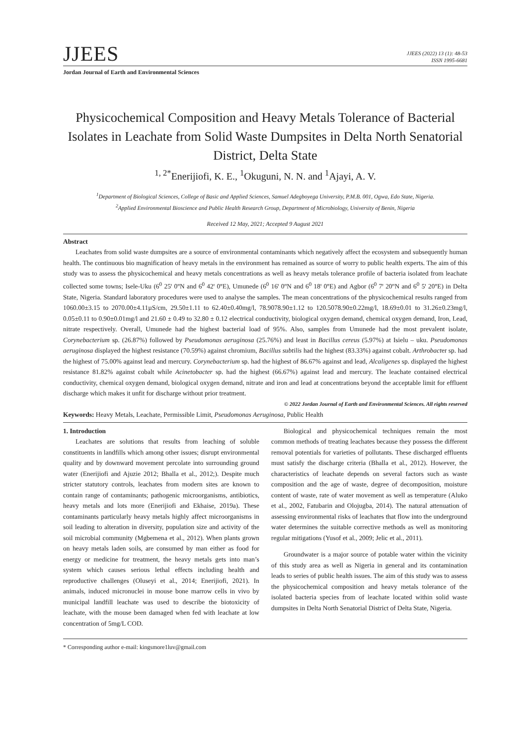JJEES
JJEES (2022) 13 (1): 48-53
ISSN 1995-6681
Jordan Journal of Earth and Environmental Sciences
Physicochemical Composition and Heavy Metals Tolerance of Bacterial Isolates in Leachate from Solid Waste Dumpsites in Delta North Senatorial District, Delta State
<sup>1, 2*</sup>Enerijiofi, K. E., <sup>1</sup>Okuguni, N. N. and <sup>1</sup>Ajayi, A. V.
<sup>1</sup> Department of Biological Sciences, College of Basic and Applied Sciences, Samuel Adegboyega University, P.M.B. 001, Ogwa, Edo State, Nigeria.
<sup>2</sup> Applied Environmental Bioscience and Public Health Research Group, Department of Microbiology, University of Benin, Nigeria
Received 12 May, 2021; Accepted 9 August 2021
Abstract
Leachates from solid waste dumpsites are a source of environmental contaminants which negatively affect the ecosystem and subsequently human health. The continuous bio magnification of heavy metals in the environment has remained as source of worry to public health experts. The aim of this study was to assess the physicochemical and heavy metals concentrations as well as heavy metals tolerance profile of bacteria isolated from leachate collected some towns; Isele-Uku (6<sup>0</sup> 25ꞌ 0ꞌꞌN and 6<sup>0</sup> 42ꞌ 0ꞌꞌE), Umunede (6<sup>0</sup> 16ꞌ 0ꞌꞌN and 6<sup>0</sup> 18ꞌ 0ꞌꞌE) and Agbor (6<sup>0</sup> 7ꞌ 20ꞌꞌN and 6<sup>0</sup> 5ꞌ 20ꞌꞌE) in Delta State, Nigeria. Standard laboratory procedures were used to analyse the samples. The mean concentrations of the physicochemical results ranged from 1060.00±3.15 to 2070.00±4.11µS/cm, 29.50±1.11 to 62.40±0.40mg/l, 78.9078.90±1.12 to 120.5078.90±0.22mg/l, 18.69±0.01 to 31.26±0.23mg/l, 0.05±0.11 to 0.90±0.01mg/l and 21.60 ± 0.49 to 32.80 ± 0.12 electrical conductivity, biological oxygen demand, chemical oxygen demand, Iron, Lead, nitrate respectively. Overall, Umunede had the highest bacterial load of 95%. Also, samples from Umunede had the most prevalent isolate, Corynebacterium sp. (26.87%) followed by Pseudomonas aeruginosa (25.76%) and least in Bacillus cereus (5.97%) at Isielu – uku. Pseudomonas aeruginosa displayed the highest resistance (70.59%) against chromium, Bacillus subtilis had the highest (83.33%) against cobalt. Arthrobacter sp. had the highest of 75.00% against lead and mercury. Corynebacterium sp. had the highest of 86.67% against and lead, Alcaligenes sp. displayed the highest resistance 81.82% against cobalt while Acinetobacter sp. had the highest (66.67%) against lead and mercury. The leachate contained electrical conductivity, chemical oxygen demand, biological oxygen demand, nitrate and iron and lead at concentrations beyond the acceptable limit for effluent discharge which makes it unfit for discharge without prior treatment.
© 2022 Jordan Journal of Earth and Environmental Sciences. All rights reserved
Keywords: Heavy Metals, Leachate, Permissible Limit, Pseudomonas Aeruginosa, Public Health
1. Introduction
Leachates are solutions that results from leaching of soluble constituents in landfills which among other issues; disrupt environmental quality and by downward movement percolate into surrounding ground water (Enerijiofi and Ajuzie 2012; Bhalla et al., 2012;). Despite much stricter statutory controls, leachates from modern sites are known to contain range of contaminants; pathogenic microorganisms, antibiotics, heavy metals and lots more (Enerijiofi and Ekhaise, 2019a). These contaminants particularly heavy metals highly affect microorganisms in soil leading to alteration in diversity, population size and activity of the soil microbial community (Mgbemena et al., 2012). When plants grown on heavy metals laden soils, are consumed by man either as food for energy or medicine for treatment, the heavy metals gets into man’s system which causes serious lethal effects including health and reproductive challenges (Oluseyi et al., 2014; Enerijiofi, 2021). In animals, induced micronuclei in mouse bone marrow cells in vivo by municipal landfill leachate was used to describe the biotoxicity of leachate, with the mouse been damaged when fed with leachate at low concentration of 5mg/L COD.
Biological and physicochemical techniques remain the most common methods of treating leachates because they possess the different removal potentials for varieties of pollutants. These discharged effluents must satisfy the discharge criteria (Bhalla et al., 2012). However, the characteristics of leachate depends on several factors such as waste composition and the age of waste, degree of decomposition, moisture content of waste, rate of water movement as well as temperature (Aluko et al., 2002, Fatubarin and Olojugba, 2014). The natural attenuation of assessing environmental risks of leachates that flow into the underground water determines the suitable corrective methods as well as monitoring regular mitigations (Yusof et al., 2009; Jelic et al., 2011).
Groundwater is a major source of potable water within the vicinity of this study area as well as Nigeria in general and its contamination leads to series of public health issues. The aim of this study was to assess the physicochemical composition and heavy metals tolerance of the isolated bacteria species from of leachate located within solid waste dumpsites in Delta North Senatorial District of Delta State, Nigeria.
* Corresponding author e-mail: kingsmore1luv@gmail.com